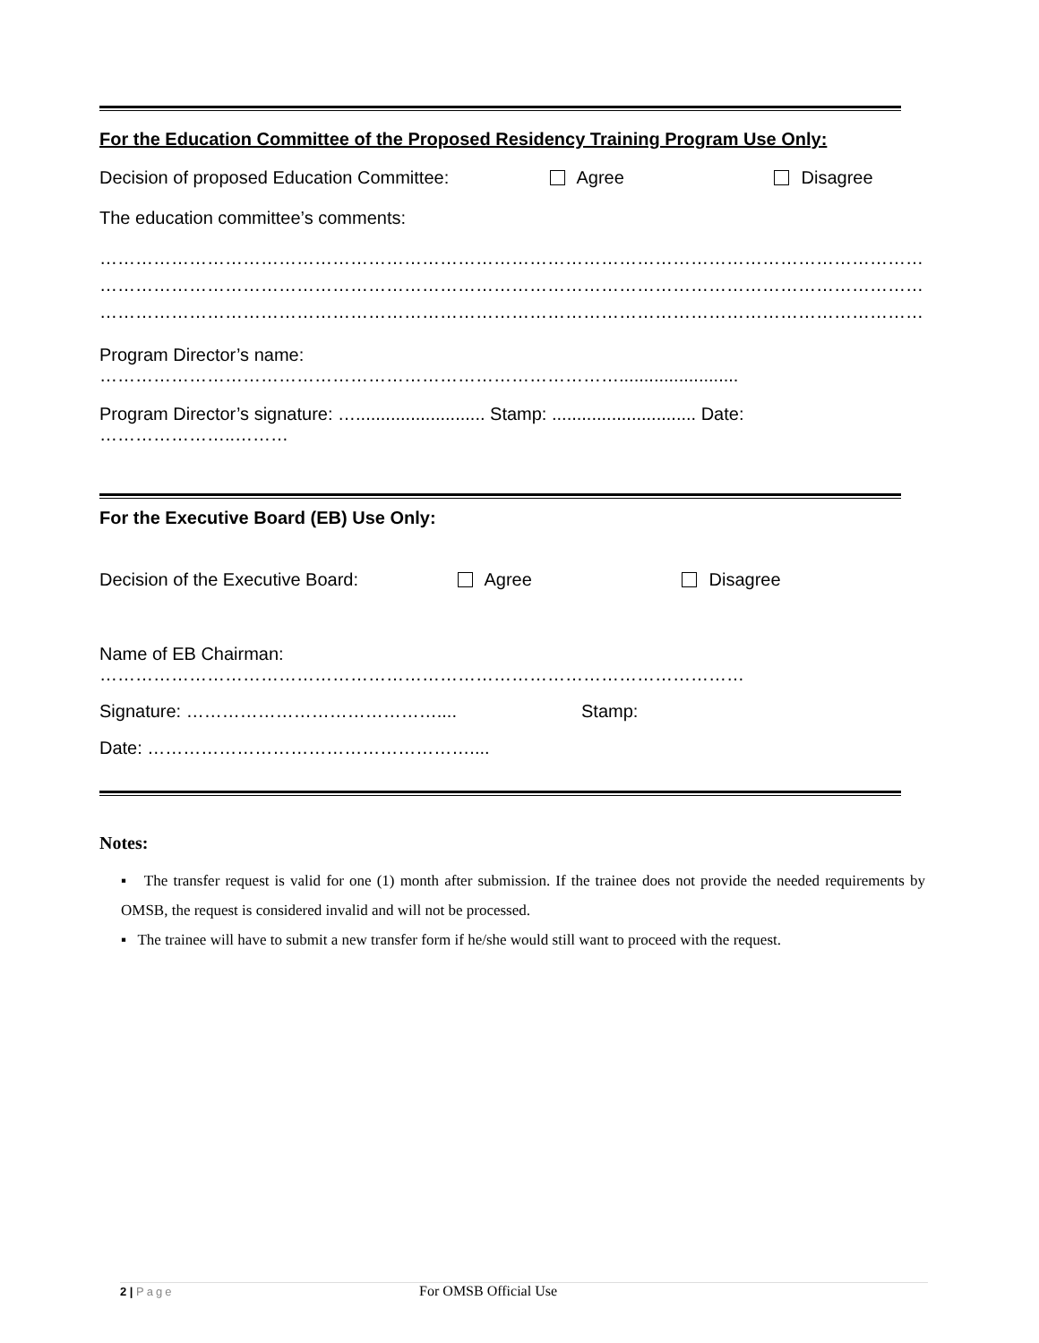For the Education Committee of the Proposed Residency Training Program Use Only:
Decision of proposed Education Committee: Agree Disagree
The education committee’s comments:
……………………………………………………………………………………………………………………………………………………
……………………………………………………………………………………………………………………………………………………
……………………………………………………………………………………………………………………………………………………
Program Director’s name: ……………………………………………………………………………........................
Program Director’s signature: ….......................... Stamp: ............................. Date: …………………..………
For the Executive Board (EB) Use Only:
Decision of the Executive Board: Agree Disagree
Name of EB Chairman: ………………………………………………………………………………………………
Signature: …………………………………….... Stamp:
Date: ………………………………………………....
Notes:
▪ The transfer request is valid for one (1) month after submission. If the trainee does not provide the needed requirements by OMSB, the request is considered invalid and will not be processed.
▪ The trainee will have to submit a new transfer form if he/she would still want to proceed with the request.
2 | Page For OMSB Official Use